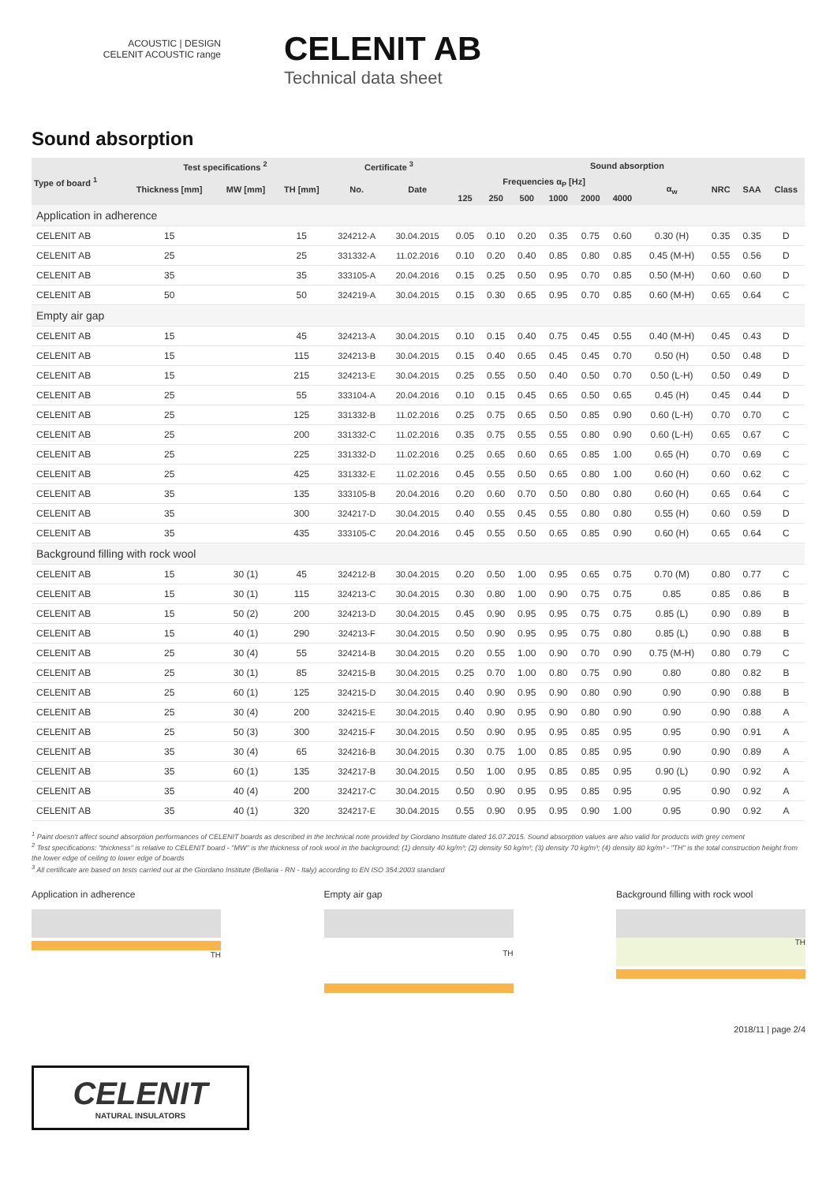ACOUSTIC | DESIGN
CELENIT ACOUSTIC range
CELENIT AB
Technical data sheet
Sound absorption
| Type of board <sup>1</sup> | Test specifications <sup>2</sup> | | | Certificate <sup>3</sup> | | Sound absorption | | | | | | | | | |
| --- | --- | --- | --- | --- | --- | --- | --- | --- | --- | --- | --- | --- | --- | --- | --- |
| | Thickness [mm] | MW [mm] | TH [mm] | No. | Date | Frequencies α<sub>P</sub> [Hz] | | | | | | α<sub>w</sub> | NRC | SAA | Class |
| | | | | | | 125 | 250 | 500 | 1000 | 2000 | 4000 | | | | |
| Application in adherence | | | | | | | | | | | | | | | |
| CELENIT AB | 15 | | 15 | 324212-A | 30.04.2015 | 0.05 | 0.10 | 0.20 | 0.35 | 0.75 | 0.60 | 0.30 (H) | 0.35 | 0.35 | D |
| CELENIT AB | 25 | | 25 | 331332-A | 11.02.2016 | 0.10 | 0.20 | 0.40 | 0.85 | 0.80 | 0.85 | 0.45 (M-H) | 0.55 | 0.56 | D |
| CELENIT AB | 35 | | 35 | 333105-A | 20.04.2016 | 0.15 | 0.25 | 0.50 | 0.95 | 0.70 | 0.85 | 0.50 (M-H) | 0.60 | 0.60 | D |
| CELENIT AB | 50 | | 50 | 324219-A | 30.04.2015 | 0.15 | 0.30 | 0.65 | 0.95 | 0.70 | 0.85 | 0.60 (M-H) | 0.65 | 0.64 | C |
| Empty air gap | | | | | | | | | | | | | | | |
| CELENIT AB | 15 | | 45 | 324213-A | 30.04.2015 | 0.10 | 0.15 | 0.40 | 0.75 | 0.45 | 0.55 | 0.40 (M-H) | 0.45 | 0.43 | D |
| CELENIT AB | 15 | | 115 | 324213-B | 30.04.2015 | 0.15 | 0.40 | 0.65 | 0.45 | 0.45 | 0.70 | 0.50 (H) | 0.50 | 0.48 | D |
| CELENIT AB | 15 | | 215 | 324213-E | 30.04.2015 | 0.25 | 0.55 | 0.50 | 0.40 | 0.50 | 0.70 | 0.50 (L-H) | 0.50 | 0.49 | D |
| CELENIT AB | 25 | | 55 | 333104-A | 20.04.2016 | 0.10 | 0.15 | 0.45 | 0.65 | 0.50 | 0.65 | 0.45 (H) | 0.45 | 0.44 | D |
| CELENIT AB | 25 | | 125 | 331332-B | 11.02.2016 | 0.25 | 0.75 | 0.65 | 0.50 | 0.85 | 0.90 | 0.60 (L-H) | 0.70 | 0.70 | C |
| CELENIT AB | 25 | | 200 | 331332-C | 11.02.2016 | 0.35 | 0.75 | 0.55 | 0.55 | 0.80 | 0.90 | 0.60 (L-H) | 0.65 | 0.67 | C |
| CELENIT AB | 25 | | 225 | 331332-D | 11.02.2016 | 0.25 | 0.65 | 0.60 | 0.65 | 0.85 | 1.00 | 0.65 (H) | 0.70 | 0.69 | C |
| CELENIT AB | 25 | | 425 | 331332-E | 11.02.2016 | 0.45 | 0.55 | 0.50 | 0.65 | 0.80 | 1.00 | 0.60 (H) | 0.60 | 0.62 | C |
| CELENIT AB | 35 | | 135 | 333105-B | 20.04.2016 | 0.20 | 0.60 | 0.70 | 0.50 | 0.80 | 0.80 | 0.60 (H) | 0.65 | 0.64 | C |
| CELENIT AB | 35 | | 300 | 324217-D | 30.04.2015 | 0.40 | 0.55 | 0.45 | 0.55 | 0.80 | 0.80 | 0.55 (H) | 0.60 | 0.59 | D |
| CELENIT AB | 35 | | 435 | 333105-C | 20.04.2016 | 0.45 | 0.55 | 0.50 | 0.65 | 0.85 | 0.90 | 0.60 (H) | 0.65 | 0.64 | C |
| Background filling with rock wool | | | | | | | | | | | | | | | |
| CELENIT AB | 15 | 30 (1) | 45 | 324212-B | 30.04.2015 | 0.20 | 0.50 | 1.00 | 0.95 | 0.65 | 0.75 | 0.70 (M) | 0.80 | 0.77 | C |
| CELENIT AB | 15 | 30 (1) | 115 | 324213-C | 30.04.2015 | 0.30 | 0.80 | 1.00 | 0.90 | 0.75 | 0.75 | 0.85 | 0.85 | 0.86 | B |
| CELENIT AB | 15 | 50 (2) | 200 | 324213-D | 30.04.2015 | 0.45 | 0.90 | 0.95 | 0.95 | 0.75 | 0.75 | 0.85 (L) | 0.90 | 0.89 | B |
| CELENIT AB | 15 | 40 (1) | 290 | 324213-F | 30.04.2015 | 0.50 | 0.90 | 0.95 | 0.95 | 0.75 | 0.80 | 0.85 (L) | 0.90 | 0.88 | B |
| CELENIT AB | 25 | 30 (4) | 55 | 324214-B | 30.04.2015 | 0.20 | 0.55 | 1.00 | 0.90 | 0.70 | 0.90 | 0.75 (M-H) | 0.80 | 0.79 | C |
| CELENIT AB | 25 | 30 (1) | 85 | 324215-B | 30.04.2015 | 0.25 | 0.70 | 1.00 | 0.80 | 0.75 | 0.90 | 0.80 | 0.80 | 0.82 | B |
| CELENIT AB | 25 | 60 (1) | 125 | 324215-D | 30.04.2015 | 0.40 | 0.90 | 0.95 | 0.90 | 0.80 | 0.90 | 0.90 | 0.90 | 0.88 | B |
| CELENIT AB | 25 | 30 (4) | 200 | 324215-E | 30.04.2015 | 0.40 | 0.90 | 0.95 | 0.90 | 0.80 | 0.90 | 0.90 | 0.90 | 0.88 | A |
| CELENIT AB | 25 | 50 (3) | 300 | 324215-F | 30.04.2015 | 0.50 | 0.90 | 0.95 | 0.95 | 0.85 | 0.95 | 0.95 | 0.90 | 0.91 | A |
| CELENIT AB | 35 | 30 (4) | 65 | 324216-B | 30.04.2015 | 0.30 | 0.75 | 1.00 | 0.85 | 0.85 | 0.95 | 0.90 | 0.90 | 0.89 | A |
| CELENIT AB | 35 | 60 (1) | 135 | 324217-B | 30.04.2015 | 0.50 | 1.00 | 0.95 | 0.85 | 0.85 | 0.95 | 0.90 (L) | 0.90 | 0.92 | A |
| CELENIT AB | 35 | 40 (4) | 200 | 324217-C | 30.04.2015 | 0.50 | 0.90 | 0.95 | 0.95 | 0.85 | 0.95 | 0.95 | 0.90 | 0.92 | A |
| CELENIT AB | 35 | 40 (1) | 320 | 324217-E | 30.04.2015 | 0.55 | 0.90 | 0.95 | 0.95 | 0.90 | 1.00 | 0.95 | 0.90 | 0.92 | A |
<sup>1</sup> Paint doesn't affect sound absorption performances of CELENIT boards as described in the technical note provided by Giordano Institute dated 16.07.2015. Sound absorption values are also valid for products with grey cement
<sup>2</sup> Test specifications: "thickness" is relative to CELENIT board - "MW" is the thickness of rock wool in the background; (1) density 40 kg/m³; (2) density 50 kg/m³; (3) density 70 kg/m³; (4) density 80 kg/m³ - "TH" is the total construction height from the lower edge of ceiling to lower edge of boards
<sup>3</sup> All certificate are based on tests carried out at the Giordano Institute (Bellaria - RN - Italy) according to EN ISO 354:2003 standard
Application in adherence
TH
Empty air gap
TH
Background filling with rock wool
TH
2018/11 | page 2/4
CELENIT
NATURAL INSULATORS